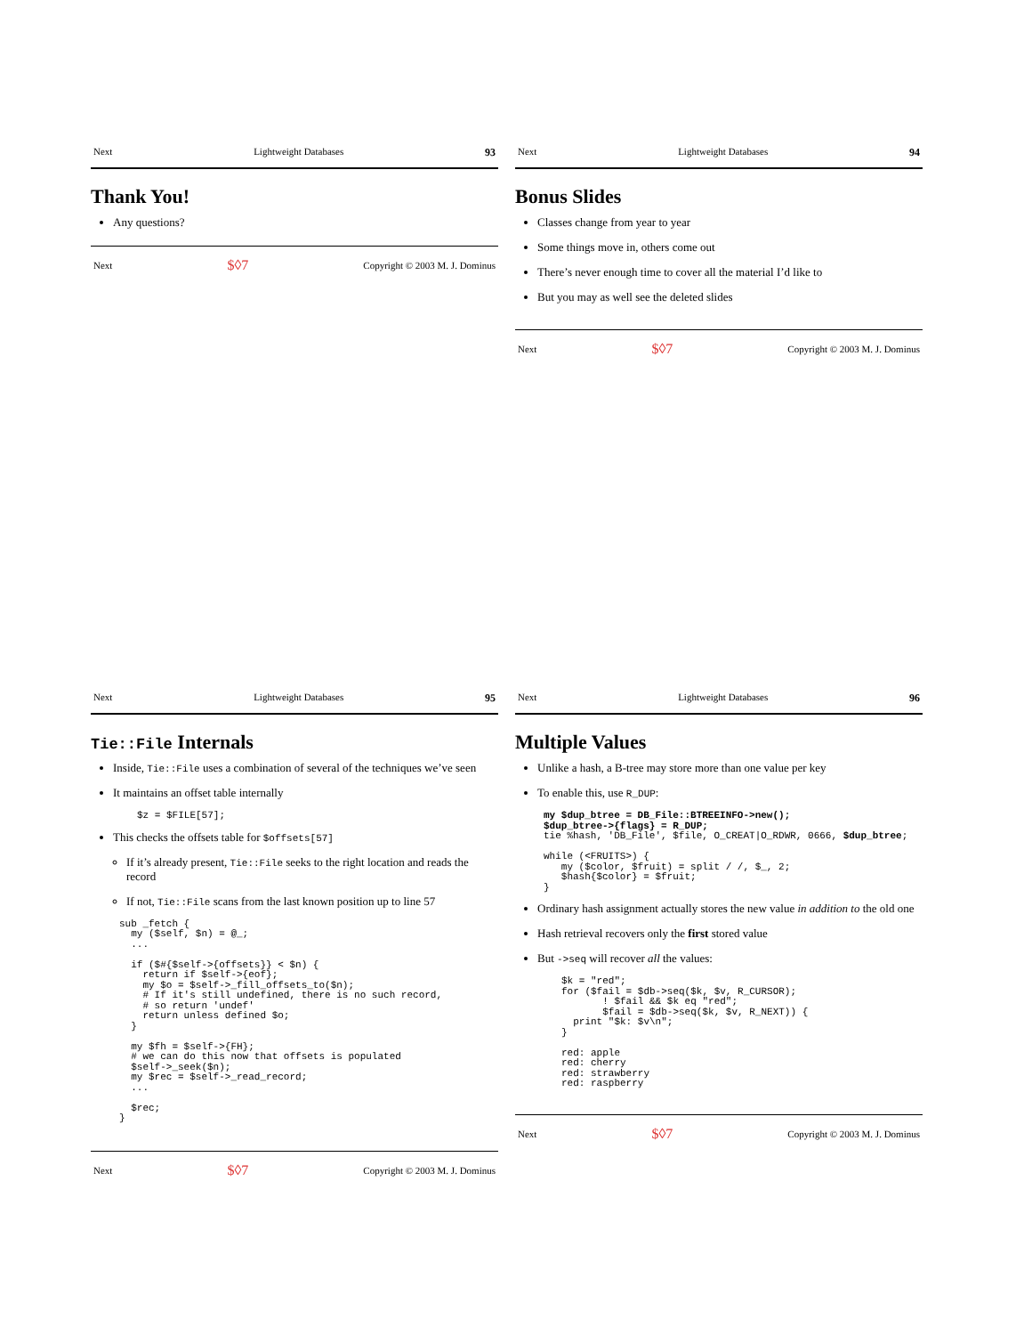Next Lightweight Databases 93
Thank You!
Any questions?
Next $◊7 Copyright © 2003 M. J. Dominus
Next Lightweight Databases 94
Bonus Slides
Classes change from year to year
Some things move in, others come out
There’s never enough time to cover all the material I’d like to
But you may as well see the deleted slides
Next $◊7 Copyright © 2003 M. J. Dominus
Next Lightweight Databases 95
Tie::File Internals
Inside, Tie::File uses a combination of several of the techniques we’ve seen
It maintains an offset table internally
$z = $FILE[57];
This checks the offsets table for $offsets[57]
If it’s already present, Tie::File seeks to the right location and reads the record
If not, Tie::File scans from the last known position up to line 57
sub _fetch {
  my ($self, $n) = @_;
  ...

  if ($#{$self->{offsets}} < $n) {
    return if $self->{eof};
    my $o = $self->_fill_offsets_to($n);
    # If it's still undefined, there is no such record,
    # so return 'undef'
    return unless defined $o;
  }

  my $fh = $self->{FH};
  # we can do this now that offsets is populated
  $self->_seek($n);
  my $rec = $self->_read_record;
  ...

  $rec;
}
Next $◊7 Copyright © 2003 M. J. Dominus
Next Lightweight Databases 96
Multiple Values
Unlike a hash, a B-tree may store more than one value per key
To enable this, use R_DUP:
my $dup_btree = DB_File::BTREEINFO->new();
$dup_btree->{flags} = R_DUP;
tie %hash, 'DB_File', $file, O_CREAT|O_RDWR, 0666, $dup_btree;

while (<FRUITS>) {
   my ($color, $fruit) = split / /, $_, 2;
   $hash{$color} = $fruit;
}
Ordinary hash assignment actually stores the new value in addition to the old one
Hash retrieval recovers only the first stored value
But ->seq will recover all the values:
$k = "red";
for ($fail = $db->seq($k, $v, R_CURSOR);
       ! $fail && $k eq "red";
       $fail = $db->seq($k, $v, R_NEXT)) {
  print "$k: $v\n";
}

red: apple
red: cherry
red: strawberry
red: raspberry
Next $◊7 Copyright © 2003 M. J. Dominus